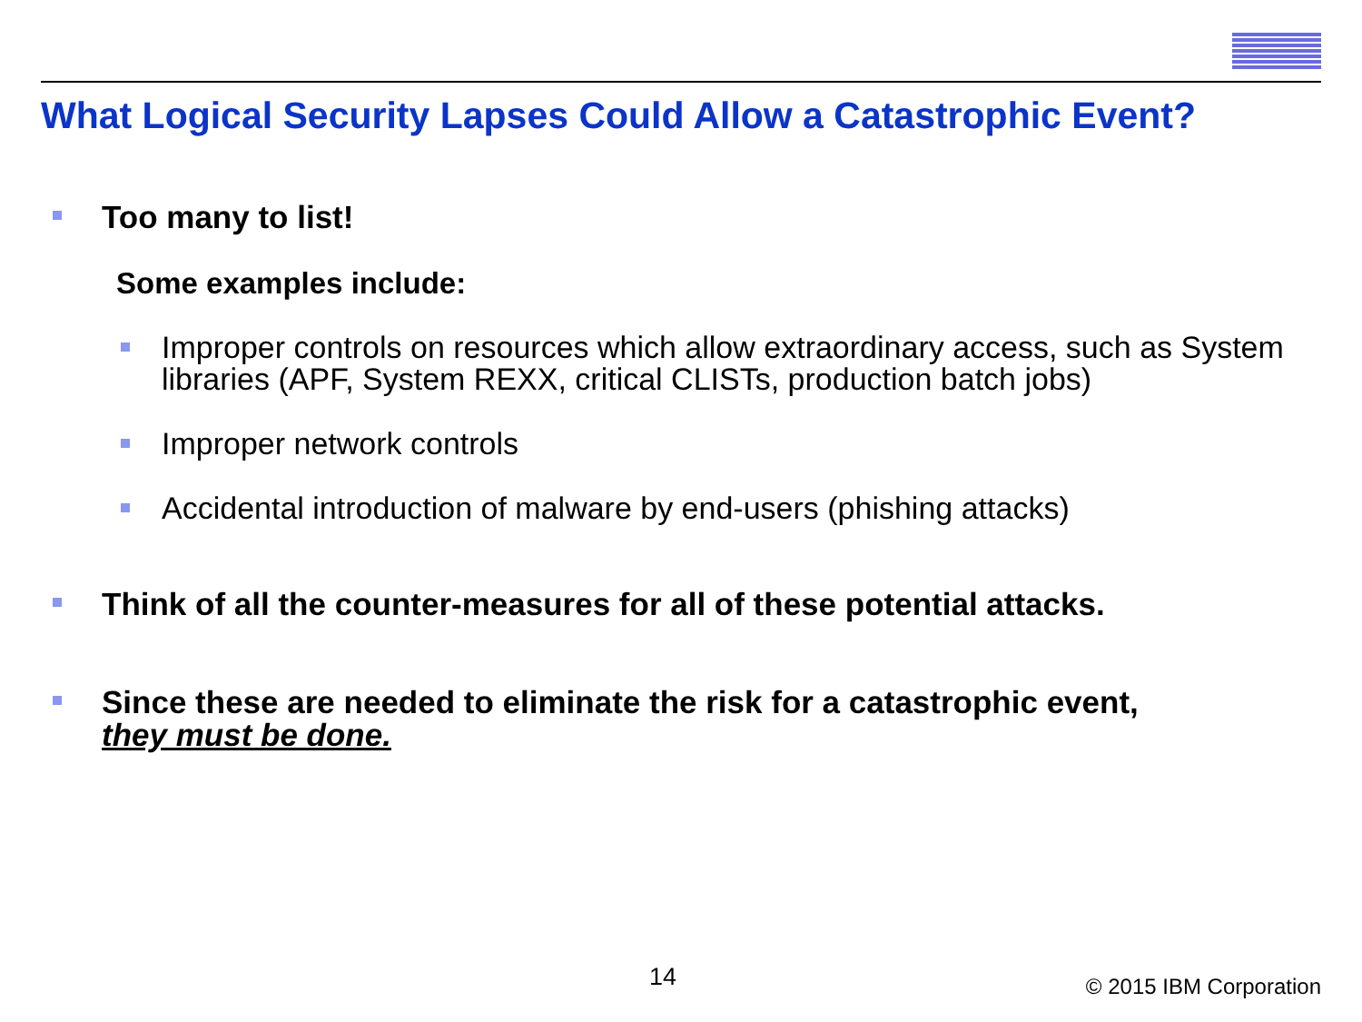What Logical Security Lapses Could Allow a Catastrophic Event?
Too many to list!
Some examples include:
Improper controls on resources which allow extraordinary access, such as System libraries (APF, System REXX, critical CLISTs, production batch jobs)
Improper network controls
Accidental introduction of malware by end-users (phishing attacks)
Think of all the counter-measures for all of these potential attacks.
Since these are needed to eliminate the risk for a catastrophic event,
they must be done.
14 © 2015 IBM Corporation